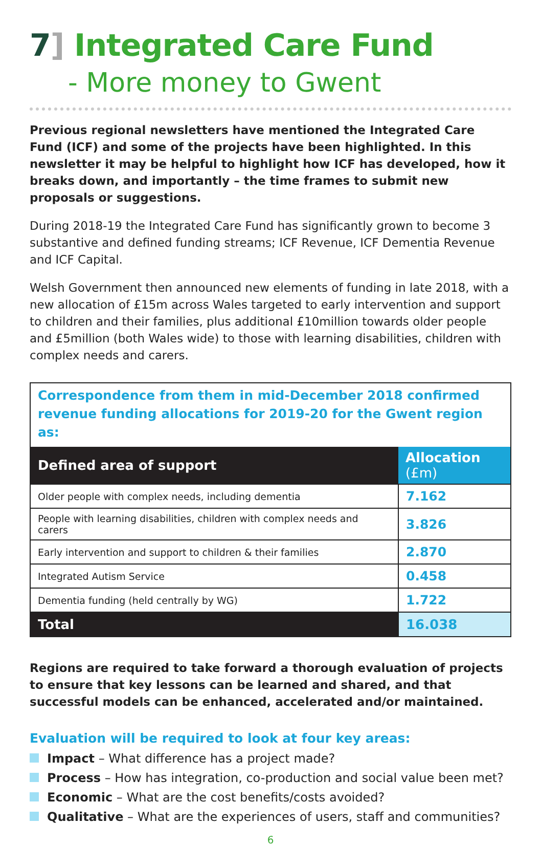7] Integrated Care Fund
- More money to Gwent
Previous regional newsletters have mentioned the Integrated Care Fund (ICF) and some of the projects have been highlighted. In this newsletter it may be helpful to highlight how ICF has developed, how it breaks down, and importantly – the time frames to submit new proposals or suggestions.
During 2018-19 the Integrated Care Fund has significantly grown to become 3 substantive and defined funding streams; ICF Revenue, ICF Dementia Revenue and ICF Capital.
Welsh Government then announced new elements of funding in late 2018, with a new allocation of £15m across Wales targeted to early intervention and support to children and their families, plus additional £10million towards older people and £5million (both Wales wide) to those with learning disabilities, children with complex needs and carers.
Correspondence from them in mid-December 2018 confirmed revenue funding allocations for 2019-20 for the Gwent region as:
| Defined area of support | Allocation (£m) |
| --- | --- |
| Older people with complex needs, including dementia | 7.162 |
| People with learning disabilities, children with complex needs and carers | 3.826 |
| Early intervention and support to children & their families | 2.870 |
| Integrated Autism Service | 0.458 |
| Dementia funding (held centrally by WG) | 1.722 |
| Total | 16.038 |
Regions are required to take forward a thorough evaluation of projects to ensure that key lessons can be learned and shared, and that successful models can be enhanced, accelerated and/or maintained.
Evaluation will be required to look at four key areas:
Impact – What difference has a project made?
Process – How has integration, co-production and social value been met?
Economic – What are the cost benefits/costs avoided?
Qualitative – What are the experiences of users, staff and communities?
6